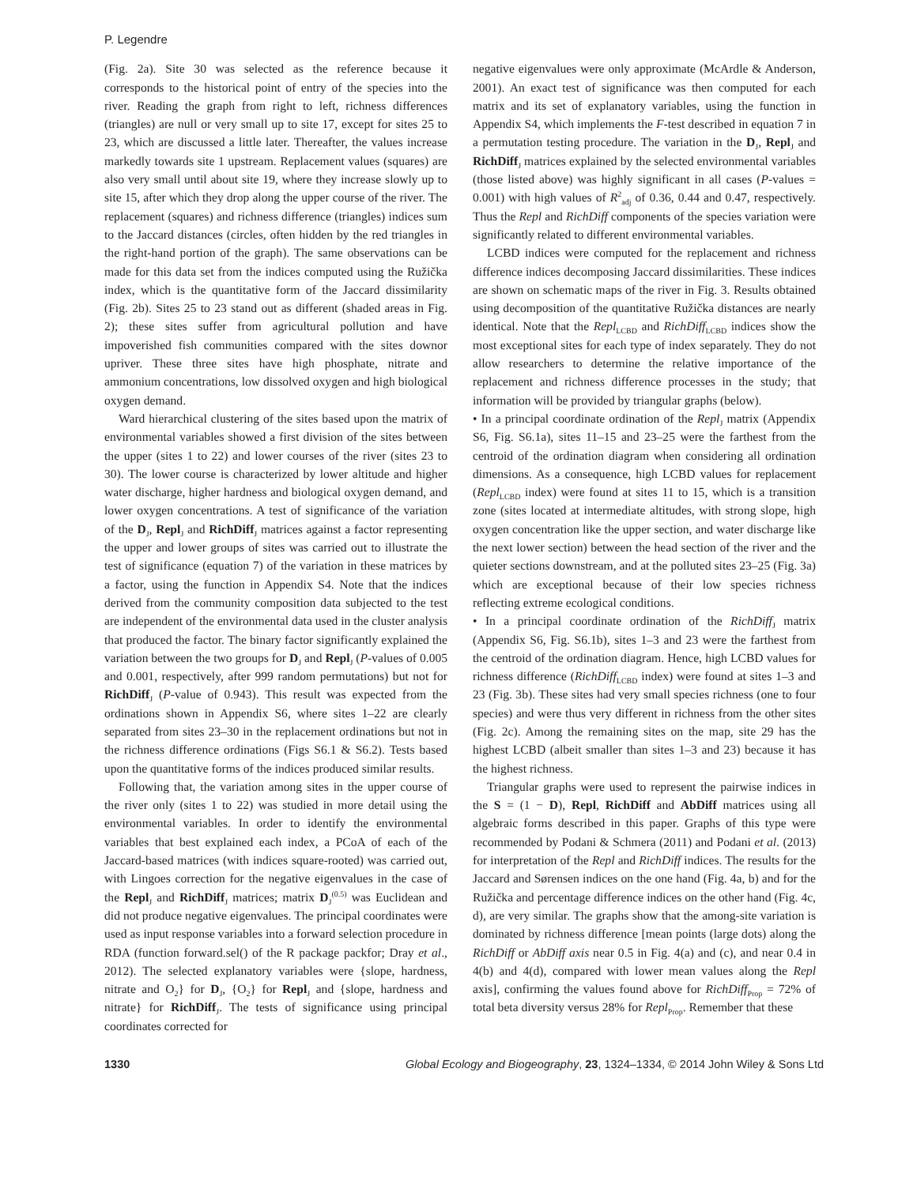P. Legendre
(Fig. 2a). Site 30 was selected as the reference because it corresponds to the historical point of entry of the species into the river. Reading the graph from right to left, richness differences (triangles) are null or very small up to site 17, except for sites 25 to 23, which are discussed a little later. Thereafter, the values increase markedly towards site 1 upstream. Replacement values (squares) are also very small until about site 19, where they increase slowly up to site 15, after which they drop along the upper course of the river. The replacement (squares) and richness difference (triangles) indices sum to the Jaccard distances (circles, often hidden by the red triangles in the right-hand portion of the graph). The same observations can be made for this data set from the indices computed using the Ružička index, which is the quantitative form of the Jaccard dissimilarity (Fig. 2b). Sites 25 to 23 stand out as different (shaded areas in Fig. 2); these sites suffer from agricultural pollution and have impoverished fish communities compared with the sites downor upriver. These three sites have high phosphate, nitrate and ammonium concentrations, low dissolved oxygen and high biological oxygen demand.
Ward hierarchical clustering of the sites based upon the matrix of environmental variables showed a first division of the sites between the upper (sites 1 to 22) and lower courses of the river (sites 23 to 30). The lower course is characterized by lower altitude and higher water discharge, higher hardness and biological oxygen demand, and lower oxygen concentrations. A test of significance of the variation of the D<sub>J</sub>, Repl<sub>J</sub> and RichDiff<sub>J</sub> matrices against a factor representing the upper and lower groups of sites was carried out to illustrate the test of significance (equation 7) of the variation in these matrices by a factor, using the function in Appendix S4. Note that the indices derived from the community composition data subjected to the test are independent of the environmental data used in the cluster analysis that produced the factor. The binary factor significantly explained the variation between the two groups for D<sub>J</sub> and Repl<sub>J</sub> (P-values of 0.005 and 0.001, respectively, after 999 random permutations) but not for RichDiff<sub>J</sub> (P-value of 0.943). This result was expected from the ordinations shown in Appendix S6, where sites 1–22 are clearly separated from sites 23–30 in the replacement ordinations but not in the richness difference ordinations (Figs S6.1 & S6.2). Tests based upon the quantitative forms of the indices produced similar results.
Following that, the variation among sites in the upper course of the river only (sites 1 to 22) was studied in more detail using the environmental variables. In order to identify the environmental variables that best explained each index, a PCoA of each of the Jaccard-based matrices (with indices square-rooted) was carried out, with Lingoes correction for the negative eigenvalues in the case of the Repl<sub>J</sub> and RichDiff<sub>J</sub> matrices; matrix D<sub>J</sub><sup>(0.5)</sup> was Euclidean and did not produce negative eigenvalues. The principal coordinates were used as input response variables into a forward selection procedure in RDA (function forward.sel() of the R package packfor; Dray et al., 2012). The selected explanatory variables were {slope, hardness, nitrate and O<sub>2</sub>} for D<sub>J</sub>, {O<sub>2</sub>} for Repl<sub>J</sub> and {slope, hardness and nitrate} for RichDiff<sub>J</sub>. The tests of significance using principal coordinates corrected for
negative eigenvalues were only approximate (McArdle & Anderson, 2001). An exact test of significance was then computed for each matrix and its set of explanatory variables, using the function in Appendix S4, which implements the F-test described in equation 7 in a permutation testing procedure. The variation in the D<sub>J</sub>, Repl<sub>J</sub> and RichDiff<sub>J</sub> matrices explained by the selected environmental variables (those listed above) was highly significant in all cases (P-values = 0.001) with high values of R<sup>2</sup><sub>adj</sub> of 0.36, 0.44 and 0.47, respectively. Thus the Repl and RichDiff components of the species variation were significantly related to different environmental variables.
LCBD indices were computed for the replacement and richness difference indices decomposing Jaccard dissimilarities. These indices are shown on schematic maps of the river in Fig. 3. Results obtained using decomposition of the quantitative Ružička distances are nearly identical. Note that the Repl<sub>LCBD</sub> and RichDiff<sub>LCBD</sub> indices show the most exceptional sites for each type of index separately. They do not allow researchers to determine the relative importance of the replacement and richness difference processes in the study; that information will be provided by triangular graphs (below).
• In a principal coordinate ordination of the Repl<sub>J</sub> matrix (Appendix S6, Fig. S6.1a), sites 11–15 and 23–25 were the farthest from the centroid of the ordination diagram when considering all ordination dimensions. As a consequence, high LCBD values for replacement (Repl<sub>LCBD</sub> index) were found at sites 11 to 15, which is a transition zone (sites located at intermediate altitudes, with strong slope, high oxygen concentration like the upper section, and water discharge like the next lower section) between the head section of the river and the quieter sections downstream, and at the polluted sites 23–25 (Fig. 3a) which are exceptional because of their low species richness reflecting extreme ecological conditions.
• In a principal coordinate ordination of the RichDiff<sub>J</sub> matrix (Appendix S6, Fig. S6.1b), sites 1–3 and 23 were the farthest from the centroid of the ordination diagram. Hence, high LCBD values for richness difference (RichDiff<sub>LCBD</sub> index) were found at sites 1–3 and 23 (Fig. 3b). These sites had very small species richness (one to four species) and were thus very different in richness from the other sites (Fig. 2c). Among the remaining sites on the map, site 29 has the highest LCBD (albeit smaller than sites 1–3 and 23) because it has the highest richness.
Triangular graphs were used to represent the pairwise indices in the S = (1 − D), Repl, RichDiff and AbDiff matrices using all algebraic forms described in this paper. Graphs of this type were recommended by Podani & Schmera (2011) and Podani et al. (2013) for interpretation of the Repl and RichDiff indices. The results for the Jaccard and Sørensen indices on the one hand (Fig. 4a, b) and for the Ružička and percentage difference indices on the other hand (Fig. 4c, d), are very similar. The graphs show that the among-site variation is dominated by richness difference [mean points (large dots) along the RichDiff or AbDiff axis near 0.5 in Fig. 4(a) and (c), and near 0.4 in 4(b) and 4(d), compared with lower mean values along the Repl axis], confirming the values found above for RichDiff<sub>Prop</sub> = 72% of total beta diversity versus 28% for Repl<sub>Prop</sub>. Remember that these
1330 Global Ecology and Biogeography, 23, 1324–1334, © 2014 John Wiley & Sons Ltd